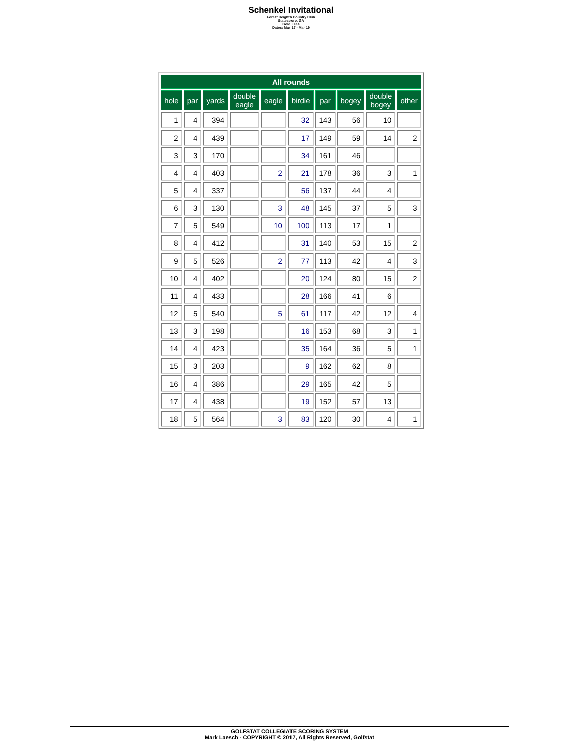Schenkel Invitational
Forest Heights Country Club
Statesboro, GA
Gold Tees
Dates: Mar 17 - Mar 19
| All rounds | | | | | | | | | |
| --- | --- | --- | --- | --- | --- | --- | --- | --- | --- |
| hole | par | yards | double eagle | eagle | birdie | par | bogey | double bogey | other |
| 1 | 4 | 394 | | | 32 | 143 | 56 | 10 | |
| 2 | 4 | 439 | | | 17 | 149 | 59 | 14 | 2 |
| 3 | 3 | 170 | | | 34 | 161 | 46 | | |
| 4 | 4 | 403 | | 2 | 21 | 178 | 36 | 3 | 1 |
| 5 | 4 | 337 | | | 56 | 137 | 44 | 4 | |
| 6 | 3 | 130 | | 3 | 48 | 145 | 37 | 5 | 3 |
| 7 | 5 | 549 | | 10 | 100 | 113 | 17 | 1 | |
| 8 | 4 | 412 | | | 31 | 140 | 53 | 15 | 2 |
| 9 | 5 | 526 | | 2 | 77 | 113 | 42 | 4 | 3 |
| 10 | 4 | 402 | | | 20 | 124 | 80 | 15 | 2 |
| 11 | 4 | 433 | | | 28 | 166 | 41 | 6 | |
| 12 | 5 | 540 | | 5 | 61 | 117 | 42 | 12 | 4 |
| 13 | 3 | 198 | | | 16 | 153 | 68 | 3 | 1 |
| 14 | 4 | 423 | | | 35 | 164 | 36 | 5 | 1 |
| 15 | 3 | 203 | | | 9 | 162 | 62 | 8 | |
| 16 | 4 | 386 | | | 29 | 165 | 42 | 5 | |
| 17 | 4 | 438 | | | 19 | 152 | 57 | 13 | |
| 18 | 5 | 564 | | 3 | 83 | 120 | 30 | 4 | 1 |
GOLFSTAT COLLEGIATE SCORING SYSTEM
Mark Laesch - COPYRIGHT © 2017, All Rights Reserved, Golfstat